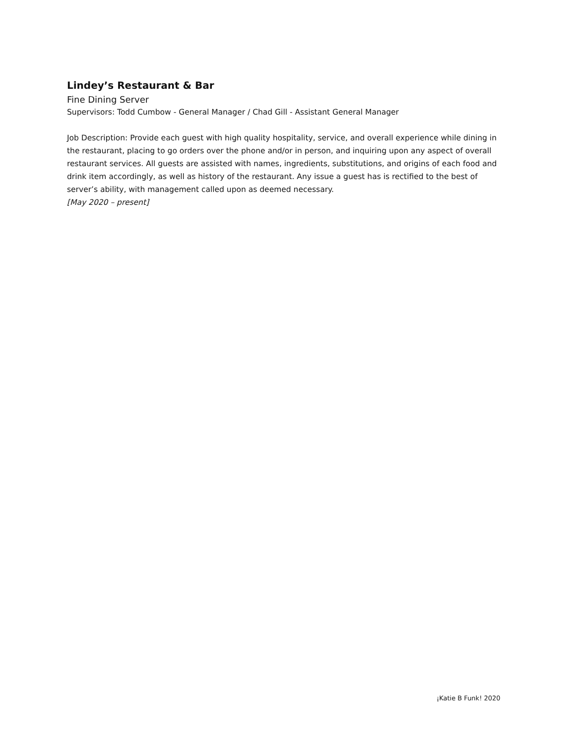Lindey’s Restaurant & Bar
Fine Dining Server
Supervisors: Todd Cumbow - General Manager / Chad Gill - Assistant General Manager
Job Description: Provide each guest with high quality hospitality, service, and overall experience while dining in the restaurant, placing to go orders over the phone and/or in person, and inquiring upon any aspect of overall restaurant services. All guests are assisted with names, ingredients, substitutions, and origins of each food and drink item accordingly, as well as history of the restaurant. Any issue a guest has is rectified to the best of server’s ability, with management called upon as deemed necessary.
[May 2020 – present]
¡Katie B Funk! 2020